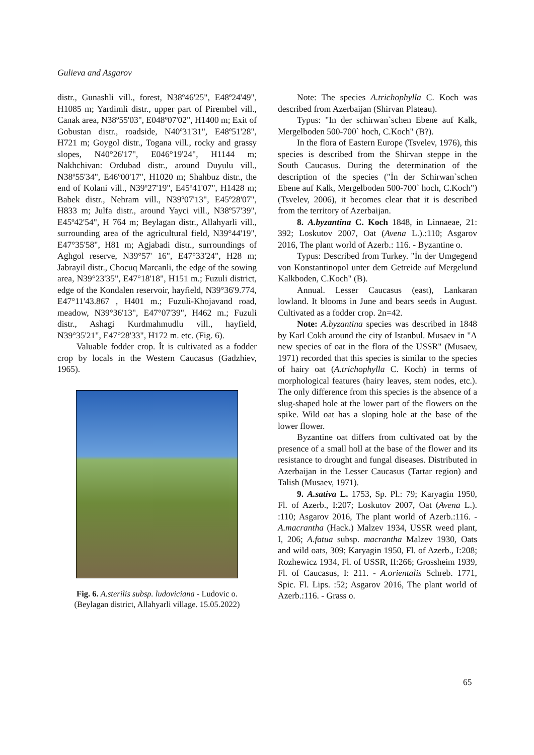Gulieva and Asgarov
distr., Gunashli vill., forest, N38º46'25", E48º24'49", H1085 m; Yardimli distr., upper part of Pirembel vill., Canak area, N38º55'03", E048º07'02", H1400 m; Exit of Gobustan distr., roadside, N40º31'31", E48º51'28", H721 m; Goygol distr., Togana vill., rocky and grassy slopes, N40°26'17", E046°19'24", H1144 m; Nakhchivan: Ordubad distr., around Duyulu vill., N38º55'34", E46º00'17", H1020 m; Shahbuz distr., the end of Kolani vill., N39º27'19", E45º41'07", H1428 m; Babek distr., Nehram vill., N39º07'13", E45º28'07", H833 m; Julfa distr., around Yayci vill., N38º57'39", E45º42'54", H 764 m; Beylagan distr., Allahyarli vill., surrounding area of the agricultural field, N39°44'19", E47°35'58", H81 m; Agjabadi distr., surroundings of Aghgol reserve, N39°57' 16", E47°33'24", H28 m; Jabrayil distr., Chocuq Marcanli, the edge of the sowing area, N39°23'35", E47°18'18", H151 m.; Fuzuli district, edge of the Kondalen reservoir, hayfield, N39°36'9.774, E47°11'43.867 , H401 m.; Fuzuli-Khojavand road, meadow, N39°36'13", E47°07'39", H462 m.; Fuzuli distr., Ashagi Kurdmahmudlu vill., hayfield, N39°35'21", E47°28'33", H172 m. etc. (Fig. 6).
Valuable fodder crop. İt is cultivated as a fodder crop by locals in the Western Caucasus (Gadzhiev, 1965).
Fig. 6. A.sterilis subsp. ludoviciana - Ludovic o.
(Beylagan district, Allahyarli village. 15.05.2022)
Note: The species A.trichophylla C. Koch was described from Azerbaijan (Shirvan Plateau).
Typus: "In der schirwan`schen Ebene auf Kalk, Mergelboden 500-700` hoch, C.Koch" (B?).
In the flora of Eastern Europe (Tsvelev, 1976), this species is described from the Shirvan steppe in the South Caucasus. During the determination of the description of the species ("İn der Schirwan`schen Ebene auf Kalk, Mergelboden 500-700` hoch, C.Koch") (Tsvelev, 2006), it becomes clear that it is described from the territory of Azerbaijan.
8. A.byzantina C. Koch 1848, in Linnaeae, 21: 392; Loskutov 2007, Oat (Avena L.).:110; Asgarov 2016, The plant world of Azerb.: 116. - Byzantine o.
Typus: Described from Turkey. "İn der Umgegend von Konstantinopol unter dem Getreide auf Mergelund Kalkboden, C.Koch" (B).
Annual. Lesser Caucasus (east), Lankaran lowland. It blooms in June and bears seeds in August. Cultivated as a fodder crop. 2n=42.
Note: A.byzantina species was described in 1848 by Karl Cokh around the city of Istanbul. Musaev in "A new species of oat in the flora of the USSR" (Musaev, 1971) recorded that this species is similar to the species of hairy oat (A.trichophylla C. Koch) in terms of morphological features (hairy leaves, stem nodes, etc.). The only difference from this species is the absence of a slug-shaped hole at the lower part of the flowers on the spike. Wild oat has a sloping hole at the base of the lower flower.
Byzantine oat differs from cultivated oat by the presence of a small holl at the base of the flower and its resistance to drought and fungal diseases. Distributed in Azerbaijan in the Lesser Caucasus (Tartar region) and Talish (Musaev, 1971).
9. A.sativa L. 1753, Sp. Pl.: 79; Karyagin 1950, Fl. of Azerb., I:207; Loskutov 2007, Oat (Avena L.). :110; Asgarov 2016, The plant world of Azerb.:116. - A.macrantha (Hack.) Malzev 1934, USSR weed plant, I, 206; A.fatua subsp. macrantha Malzev 1930, Oats and wild oats, 309; Karyagin 1950, Fl. of Azerb., I:208; Rozhewicz 1934, Fl. of USSR, II:266; Grossheim 1939, Fl. of Caucasus, I: 211. - A.orientalis Schreb. 1771, Spic. Fl. Lips. :52; Asgarov 2016, The plant world of Azerb.:116. - Grass o.
65